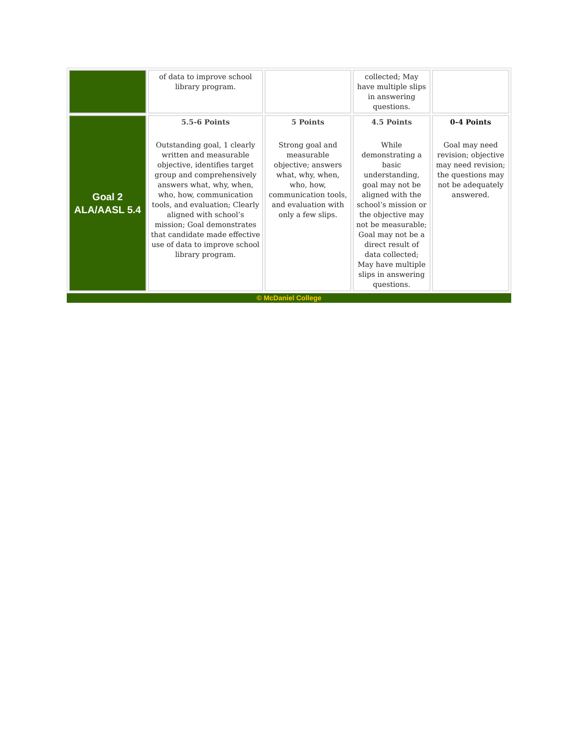| | of data to improve school library program. | | collected; May have multiple slips in answering questions. | |
| Goal 2 ALA/AASL 5.4 | 5.5-6 Points Outstanding goal, 1 clearly written and measurable objective, identifies target group and comprehensively answers what, why, when, who, how, communication tools, and evaluation; Clearly aligned with school’s mission; Goal demonstrates that candidate made effective use of data to improve school library program. | 5 Points Strong goal and measurable objective; answers what, why, when, who, how, communication tools, and evaluation with only a few slips. | 4.5 Points While demonstrating a basic understanding, goal may not be aligned with the school’s mission or the objective may not be measurable; Goal may not be a direct result of data collected; May have multiple slips in answering questions. | 0-4 Points Goal may need revision; objective may need revision; the questions may not be adequately answered. |
© McDaniel College